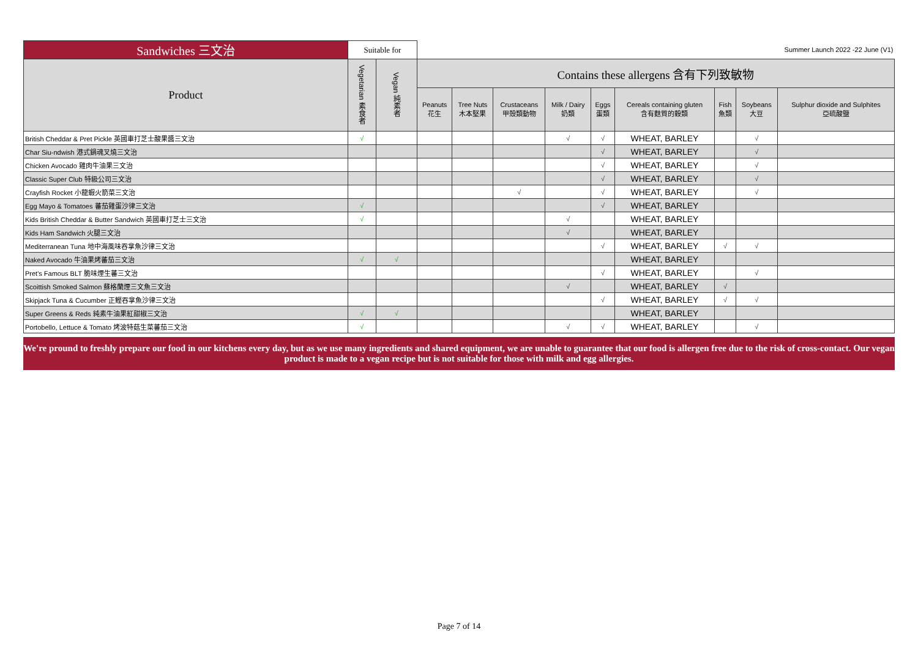| Sandwiches 三文治 | Suitable for | | Summer Launch 2022 -22 June (V1) | | | | | | | | |
| Product | Vegetarian 素食者 | Vegan 純素者 | Contains these allergens 含有下列致敏物 | | | | | | | | |
| | | | Peanuts 花生 | Tree Nuts 木本堅果 | Crustaceans 甲殼類動物 | Milk / Dairy 奶類 | Eggs 蛋類 | Cereals containing gluten 含有麩質的穀類 | Fish 魚類 | Soybeans 大豆 | Sulphur dioxide and Sulphites 亞硫酸鹽 |
| British Cheddar & Pret Pickle 英國車打芝士酸果醬三文治 | √ | | | | | √ | √ | WHEAT, BARLEY | | √ | |
| Char Siu-ndwish 港式鍋魂叉燒三文治 | | | | | | | √ | WHEAT, BARLEY | | √ | |
| Chicken Avocado 雞肉牛油果三文治 | | | | | | | √ | WHEAT, BARLEY | | √ | |
| Classic Super Club 特級公司三文治 | | | | | | | √ | WHEAT, BARLEY | | √ | |
| Crayfish Rocket 小龍蝦火箭菜三文治 | | | | | √ | | √ | WHEAT, BARLEY | | √ | |
| Egg Mayo & Tomatoes 蕃茄雞蛋沙律三文治 | √ | | | | | | √ | WHEAT, BARLEY | | | |
| Kids British Cheddar & Butter Sandwich 英國車打芝士三文治 | √ | | | | | √ | | WHEAT, BARLEY | | | |
| Kids Ham Sandwich 火腿三文治 | | | | | | √ | | WHEAT, BARLEY | | | |
| Mediterranean Tuna 地中海風味吞拿魚沙律三文治 | | | | | | | √ | WHEAT, BARLEY | √ | √ | |
| Naked Avocado 牛油果烤蕃茄三文治 | √ | √ | | | | | | WHEAT, BARLEY | | | |
| Pret's Famous BLT 脆味煙生蕃三文治 | | | | | | | √ | WHEAT, BARLEY | | √ | |
| Scoittish Smoked Salmon 蘇格蘭煙三文魚三文治 | | | | | | √ | | WHEAT, BARLEY | √ | | |
| Skipjack Tuna & Cucumber 正鰹吞拿魚沙律三文治 | | | | | | | √ | WHEAT, BARLEY | √ | √ | |
| Super Greens & Reds 純素牛油果紅甜椒三文治 | √ | √ | | | | | | WHEAT, BARLEY | | | |
| Portobello, Lettuce & Tomato 烤波特菇生菜蕃茄三文治 | √ | | | | | √ | √ | WHEAT, BARLEY | | √ | |
We're pround to freshly prepare our food in our kitchens every day, but as we use many ingredients and shared equipment, we are unable to guarantee that our food is allergen free due to the risk of cross-contact. Our vegan product is made to a vegan recipe but is not suitable for those with milk and egg allergies.
Page 7 of 14